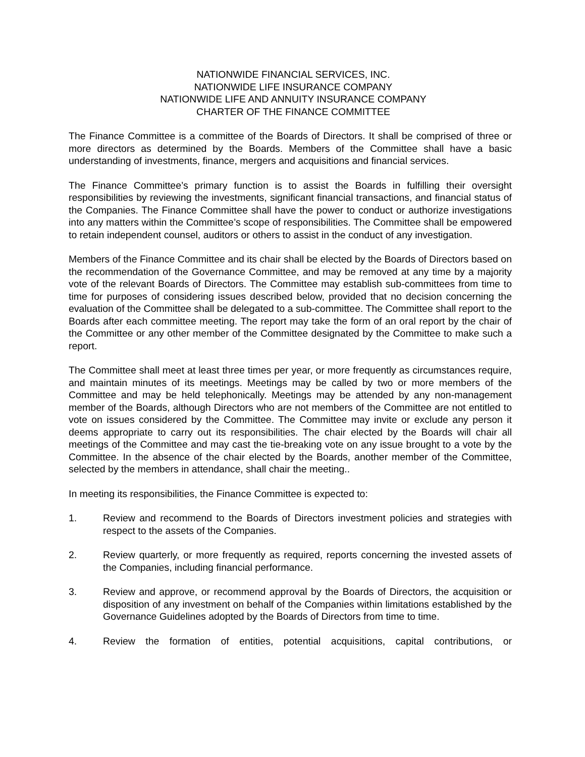NATIONWIDE FINANCIAL SERVICES, INC.
NATIONWIDE LIFE INSURANCE COMPANY
NATIONWIDE LIFE AND ANNUITY INSURANCE COMPANY
CHARTER OF THE FINANCE COMMITTEE
The Finance Committee is a committee of the Boards of Directors. It shall be comprised of three or more directors as determined by the Boards. Members of the Committee shall have a basic understanding of investments, finance, mergers and acquisitions and financial services.
The Finance Committee’s primary function is to assist the Boards in fulfilling their oversight responsibilities by reviewing the investments, significant financial transactions, and financial status of the Companies. The Finance Committee shall have the power to conduct or authorize investigations into any matters within the Committee’s scope of responsibilities. The Committee shall be empowered to retain independent counsel, auditors or others to assist in the conduct of any investigation.
Members of the Finance Committee and its chair shall be elected by the Boards of Directors based on the recommendation of the Governance Committee, and may be removed at any time by a majority vote of the relevant Boards of Directors. The Committee may establish sub-committees from time to time for purposes of considering issues described below, provided that no decision concerning the evaluation of the Committee shall be delegated to a sub-committee. The Committee shall report to the Boards after each committee meeting. The report may take the form of an oral report by the chair of the Committee or any other member of the Committee designated by the Committee to make such a report.
The Committee shall meet at least three times per year, or more frequently as circumstances require, and maintain minutes of its meetings. Meetings may be called by two or more members of the Committee and may be held telephonically. Meetings may be attended by any non-management member of the Boards, although Directors who are not members of the Committee are not entitled to vote on issues considered by the Committee. The Committee may invite or exclude any person it deems appropriate to carry out its responsibilities. The chair elected by the Boards will chair all meetings of the Committee and may cast the tie-breaking vote on any issue brought to a vote by the Committee. In the absence of the chair elected by the Boards, another member of the Committee, selected by the members in attendance, shall chair the meeting..
In meeting its responsibilities, the Finance Committee is expected to:
1. Review and recommend to the Boards of Directors investment policies and strategies with respect to the assets of the Companies.
2. Review quarterly, or more frequently as required, reports concerning the invested assets of the Companies, including financial performance.
3. Review and approve, or recommend approval by the Boards of Directors, the acquisition or disposition of any investment on behalf of the Companies within limitations established by the Governance Guidelines adopted by the Boards of Directors from time to time.
4. Review the formation of entities, potential acquisitions, capital contributions, or